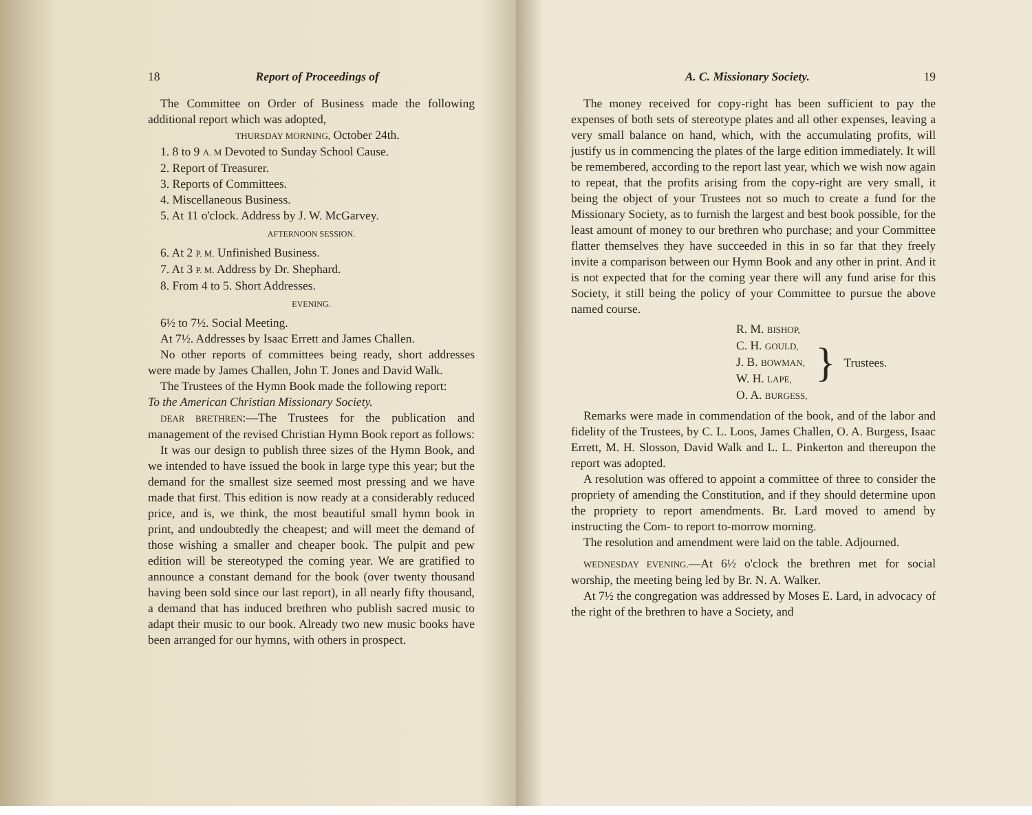18 Report of Proceedings of
The Committee on Order of Business made the following additional report which was adopted,
THURSDAY MORNING, October 24th.
1. 8 to 9 A. M Devoted to Sunday School Cause.
2. Report of Treasurer.
3. Reports of Committees.
4. Miscellaneous Business.
5. At 11 o'clock. Address by J. W. McGarvey.
AFTERNOON SESSION.
6. At 2 P. M. Unfinished Business.
7. At 3 P. M. Address by Dr. Shephard.
8. From 4 to 5. Short Addresses.
EVENING.
6½ to 7½. Social Meeting.
At 7½. Addresses by Isaac Errett and James Challen.
No other reports of committees being ready, short addresses were made by James Challen, John T. Jones and David Walk.
The Trustees of the Hymn Book made the following report:
To the American Christian Missionary Society.
DEAR BRETHREN:—The Trustees for the publication and management of the revised Christian Hymn Book report as follows:
It was our design to publish three sizes of the Hymn Book, and we intended to have issued the book in large type this year; but the demand for the smallest size seemed most pressing and we have made that first. This edition is now ready at a considerably reduced price, and is, we think, the most beautiful small hymn book in print, and undoubtedly the cheapest; and will meet the demand of those wishing a smaller and cheaper book. The pulpit and pew edition will be stereotyped the coming year. We are gratified to announce a constant demand for the book (over twenty thousand having been sold since our last report), in all nearly fifty thousand, a demand that has induced brethren who publish sacred music to adapt their music to our book. Already two new music books have been arranged for our hymns, with others in prospect.
A. C. Missionary Society. 19
The money received for copy-right has been sufficient to pay the expenses of both sets of stereotype plates and all other expenses, leaving a very small balance on hand, which, with the accumulating profits, will justify us in commencing the plates of the large edition immediately. It will be remembered, according to the report last year, which we wish now again to repeat, that the profits arising from the copy-right are very small, it being the object of your Trustees not so much to create a fund for the Missionary Society, as to furnish the largest and best book possible, for the least amount of money to our brethren who purchase; and your Committee flatter themselves they have succeeded in this in so far that they freely invite a comparison between our Hymn Book and any other in print. And it is not expected that for the coming year there will any fund arise for this Society, it still being the policy of your Committee to pursue the above named course.
R. M. BISHOP,
C. H. GOULD,
J. B. BOWMAN,
W. H. LAPE,
O. A. BURGESS,
} Trustees.
Remarks were made in commendation of the book, and of the labor and fidelity of the Trustees, by C. L. Loos, James Challen, O. A. Burgess, Isaac Errett, M. H. Slosson, David Walk and L. L. Pinkerton and thereupon the report was adopted.
A resolution was offered to appoint a committee of three to consider the propriety of amending the Constitution, and if they should determine upon the propriety to report amendments. Br. Lard moved to amend by instructing the Com- to report to-morrow morning.
The resolution and amendment were laid on the table. Adjourned.
WEDNESDAY EVENING.—At 6½ o'clock the brethren met for social worship, the meeting being led by Br. N. A. Walker.
At 7½ the congregation was addressed by Moses E. Lard, in advocacy of the right of the brethren to have a Society, and